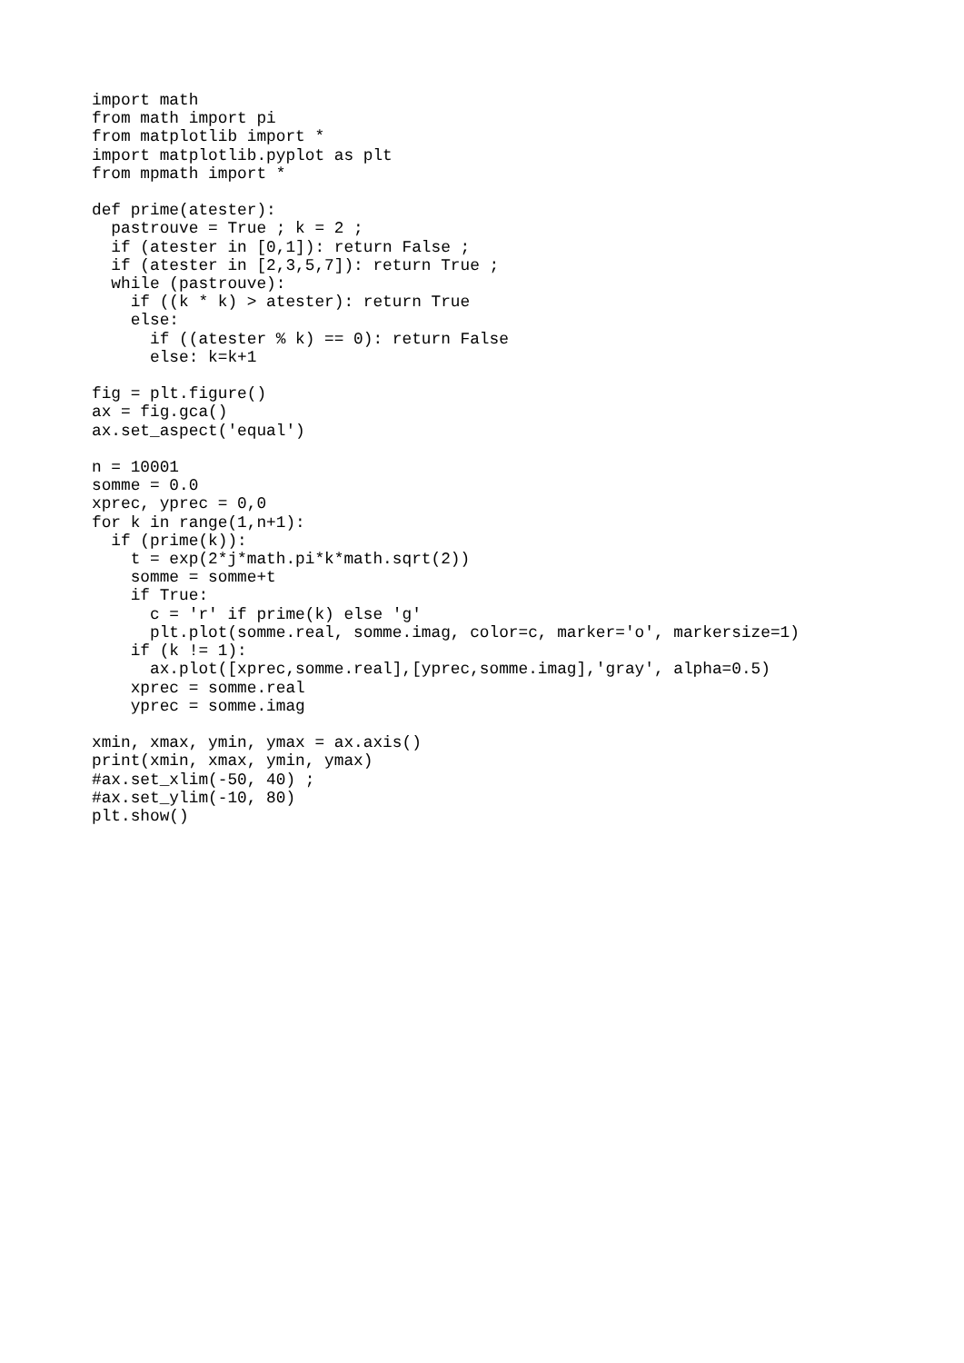import math
from math import pi
from matplotlib import *
import matplotlib.pyplot as plt
from mpmath import *

def prime(atester):
  pastrouve = True ; k = 2 ;
  if (atester in [0,1]): return False ;
  if (atester in [2,3,5,7]): return True ;
  while (pastrouve):
    if ((k * k) > atester): return True
    else:
      if ((atester % k) == 0): return False
      else: k=k+1

fig = plt.figure()
ax = fig.gca()
ax.set_aspect('equal')

n = 10001
somme = 0.0
xprec, yprec = 0,0
for k in range(1,n+1):
  if (prime(k)):
    t = exp(2*j*math.pi*k*math.sqrt(2))
    somme = somme+t
    if True:
      c = 'r' if prime(k) else 'g'
      plt.plot(somme.real, somme.imag, color=c, marker='o', markersize=1)
    if (k != 1):
      ax.plot([xprec,somme.real],[yprec,somme.imag],'gray', alpha=0.5)
    xprec = somme.real
    yprec = somme.imag

xmin, xmax, ymin, ymax = ax.axis()
print(xmin, xmax, ymin, ymax)
#ax.set_xlim(-50, 40) ;
#ax.set_ylim(-10, 80)
plt.show()